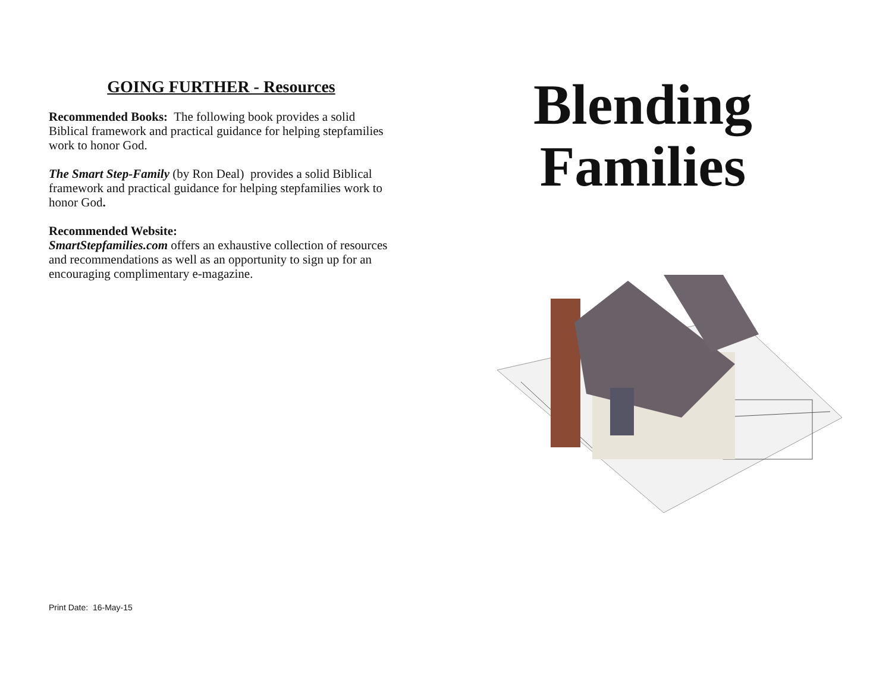GOING FURTHER - Resources
Recommended Books: The following book provides a solid Biblical framework and practical guidance for helping stepfamilies work to honor God.
The Smart Step-Family (by Ron Deal) provides a solid Biblical framework and practical guidance for helping stepfamilies work to honor God.
Recommended Website:
SmartStepfamilies.com offers an exhaustive collection of resources and recommendations as well as an opportunity to sign up for an encouraging complimentary e-magazine.
Print Date: 16-May-15
Blending
Families